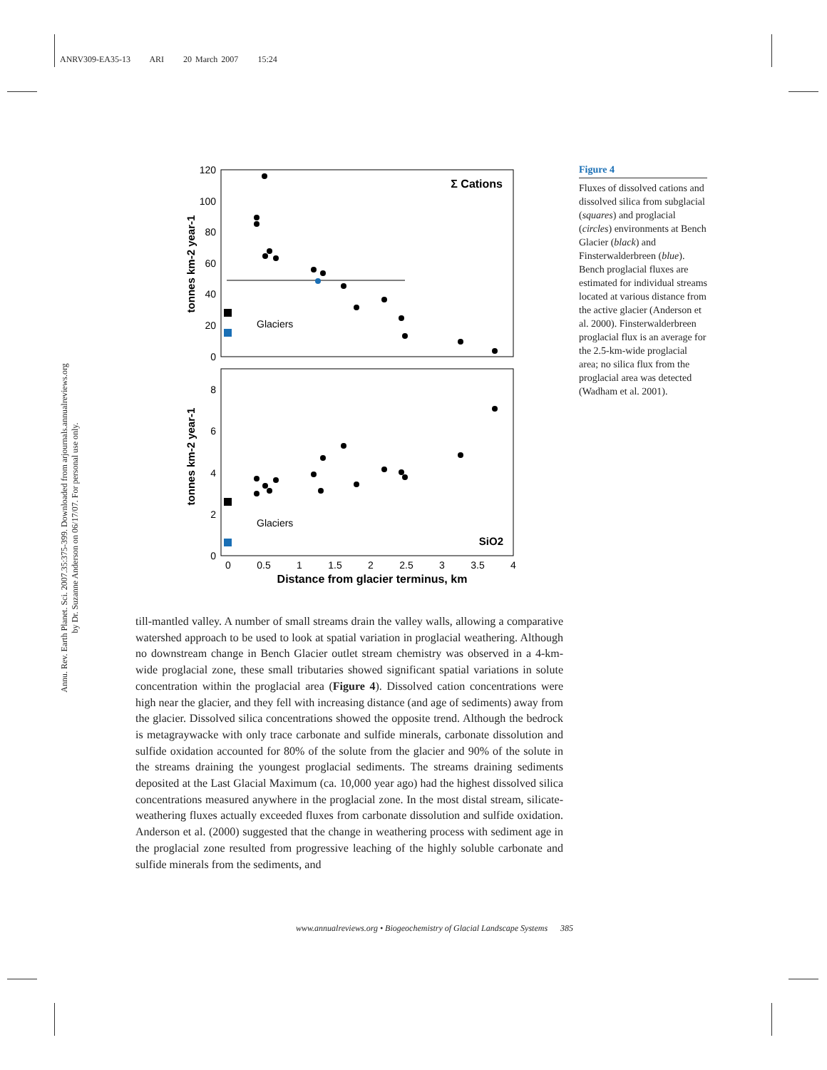ANRV309-EA35-13 ARI 20 March 2007 15:24
Annu. Rev. Earth Planet. Sci. 2007.35:375-399. Downloaded from arjournals.annualreviews.org
by Dr. Suzanne Anderson on 06/17/07. For personal use only.
120
100
80
60
40
20
0
8
6
4
2
0
0
0.5
1
1.5
2
2.5
3
3.5
4
Distance from glacier terminus, km
tonnes km-2 year-1
tonnes km-2 year-1
Σ Cations
SiO2
Glaciers
Glaciers
Figure 4
Fluxes of dissolved cations and dissolved silica from subglacial (squares) and proglacial (circles) environments at Bench Glacier (black) and Finsterwalderbreen (blue). Bench proglacial fluxes are estimated for individual streams located at various distance from the active glacier (Anderson et al. 2000). Finsterwalderbreen proglacial flux is an average for the 2.5-km-wide proglacial area; no silica flux from the proglacial area was detected (Wadham et al. 2001).
till-mantled valley. A number of small streams drain the valley walls, allowing a comparative watershed approach to be used to look at spatial variation in proglacial weathering. Although no downstream change in Bench Glacier outlet stream chemistry was observed in a 4-km-wide proglacial zone, these small tributaries showed significant spatial variations in solute concentration within the proglacial area (Figure 4). Dissolved cation concentrations were high near the glacier, and they fell with increasing distance (and age of sediments) away from the glacier. Dissolved silica concentrations showed the opposite trend. Although the bedrock is metagraywacke with only trace carbonate and sulfide minerals, carbonate dissolution and sulfide oxidation accounted for 80% of the solute from the glacier and 90% of the solute in the streams draining the youngest proglacial sediments. The streams draining sediments deposited at the Last Glacial Maximum (ca. 10,000 year ago) had the highest dissolved silica concentrations measured anywhere in the proglacial zone. In the most distal stream, silicate-weathering fluxes actually exceeded fluxes from carbonate dissolution and sulfide oxidation. Anderson et al. (2000) suggested that the change in weathering process with sediment age in the proglacial zone resulted from progressive leaching of the highly soluble carbonate and sulfide minerals from the sediments, and
www.annualreviews.org • Biogeochemistry of Glacial Landscape Systems 385